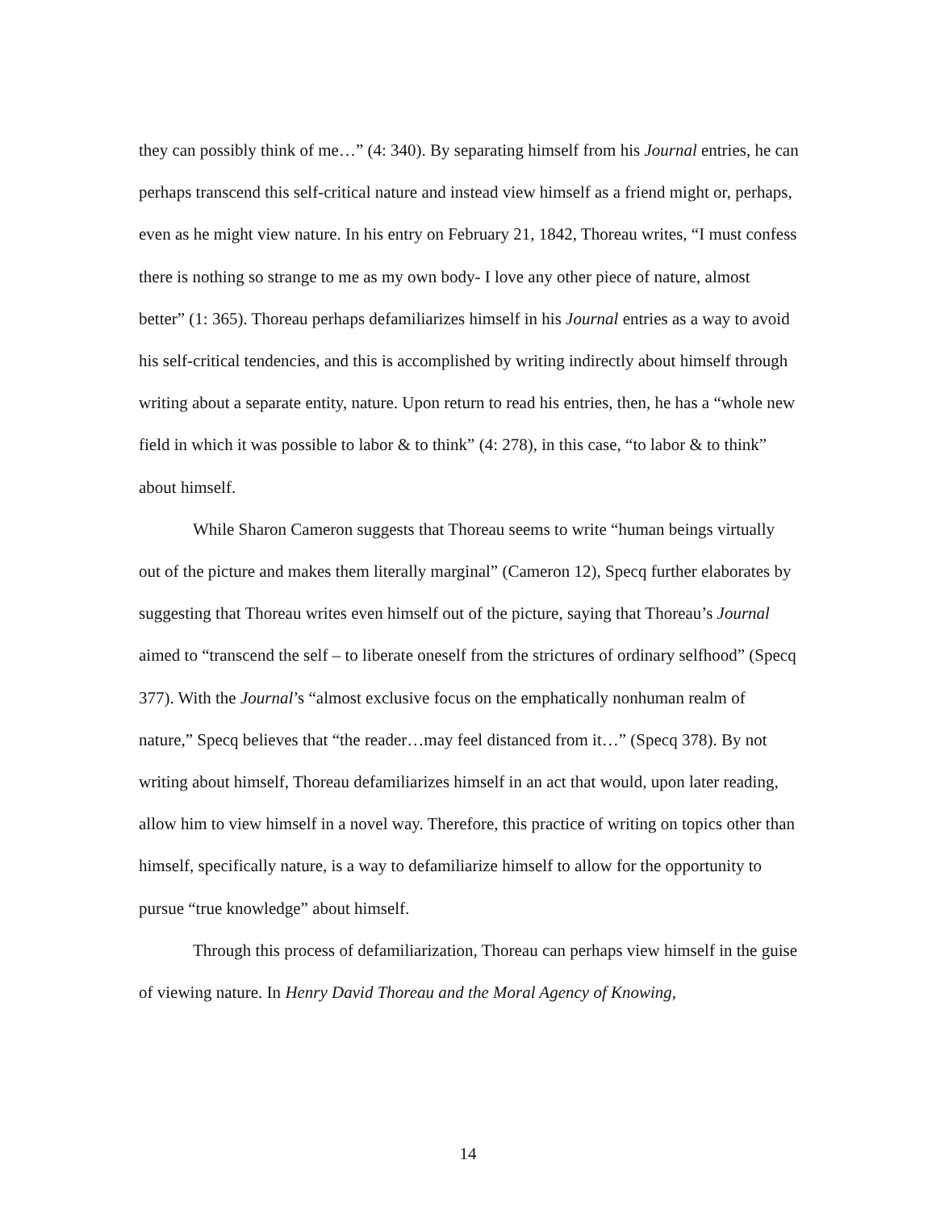they can possibly think of me…” (4: 340). By separating himself from his Journal entries, he can perhaps transcend this self-critical nature and instead view himself as a friend might or, perhaps, even as he might view nature. In his entry on February 21, 1842, Thoreau writes, “I must confess there is nothing so strange to me as my own body- I love any other piece of nature, almost better” (1: 365). Thoreau perhaps defamiliarizes himself in his Journal entries as a way to avoid his self-critical tendencies, and this is accomplished by writing indirectly about himself through writing about a separate entity, nature. Upon return to read his entries, then, he has a “whole new field in which it was possible to labor & to think” (4: 278), in this case, “to labor & to think” about himself.
While Sharon Cameron suggests that Thoreau seems to write “human beings virtually out of the picture and makes them literally marginal” (Cameron 12), Specq further elaborates by suggesting that Thoreau writes even himself out of the picture, saying that Thoreau’s Journal aimed to “transcend the self – to liberate oneself from the strictures of ordinary selfhood” (Specq 377). With the Journal’s “almost exclusive focus on the emphatically nonhuman realm of nature,” Specq believes that “the reader…may feel distanced from it…” (Specq 378). By not writing about himself, Thoreau defamiliarizes himself in an act that would, upon later reading, allow him to view himself in a novel way. Therefore, this practice of writing on topics other than himself, specifically nature, is a way to defamiliarize himself to allow for the opportunity to pursue “true knowledge” about himself.
Through this process of defamiliarization, Thoreau can perhaps view himself in the guise of viewing nature. In Henry David Thoreau and the Moral Agency of Knowing,
14